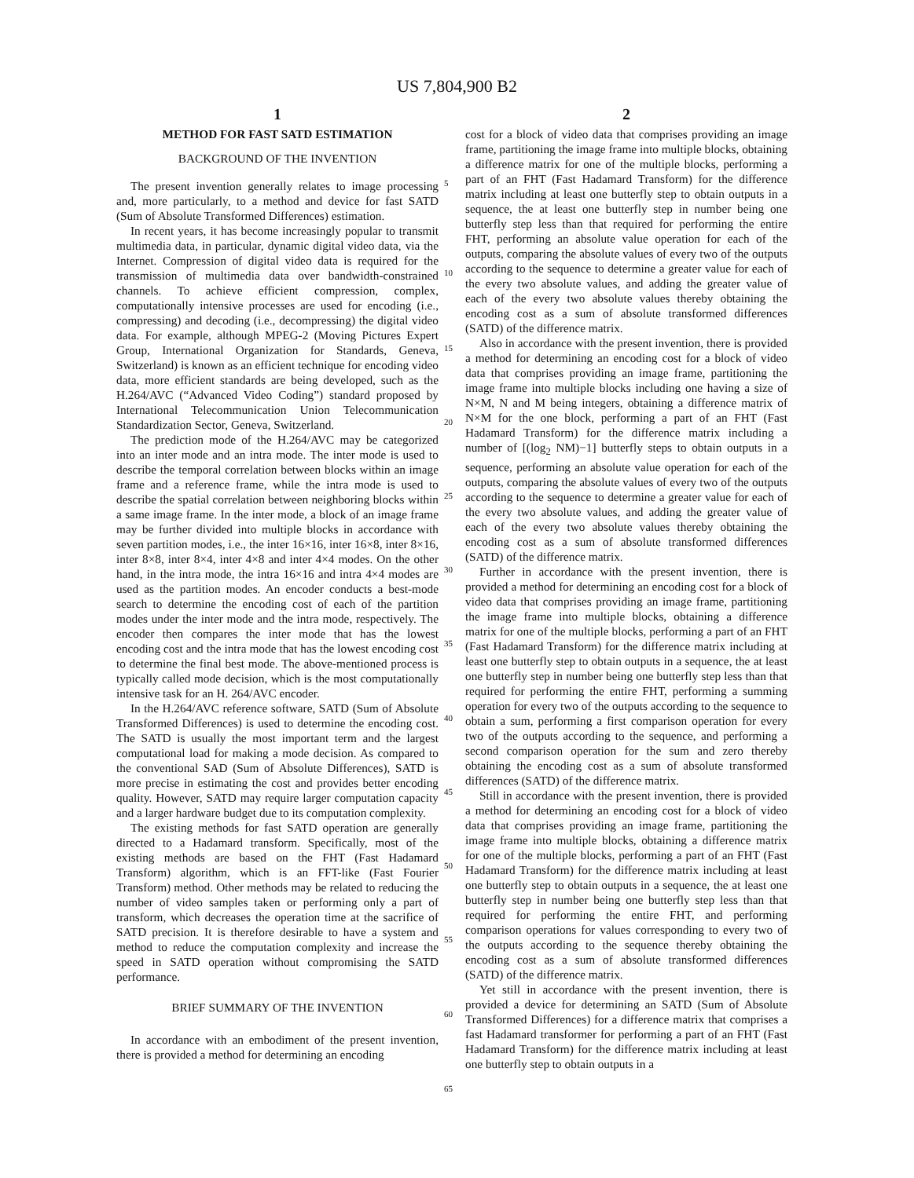US 7,804,900 B2
1
METHOD FOR FAST SATD ESTIMATION
BACKGROUND OF THE INVENTION
The present invention generally relates to image processing and, more particularly, to a method and device for fast SATD (Sum of Absolute Transformed Differences) estimation.
In recent years, it has become increasingly popular to transmit multimedia data, in particular, dynamic digital video data, via the Internet. Compression of digital video data is required for the transmission of multimedia data over bandwidth-constrained channels. To achieve efficient compression, complex, computationally intensive processes are used for encoding (i.e., compressing) and decoding (i.e., decompressing) the digital video data. For example, although MPEG-2 (Moving Pictures Expert Group, International Organization for Standards, Geneva, Switzerland) is known as an efficient technique for encoding video data, more efficient standards are being developed, such as the H.264/AVC (“Advanced Video Coding”) standard proposed by International Telecommunication Union Telecommunication Standardization Sector, Geneva, Switzerland.
The prediction mode of the H.264/AVC may be categorized into an inter mode and an intra mode. The inter mode is used to describe the temporal correlation between blocks within an image frame and a reference frame, while the intra mode is used to describe the spatial correlation between neighboring blocks within a same image frame. In the inter mode, a block of an image frame may be further divided into multiple blocks in accordance with seven partition modes, i.e., the inter 16×16, inter 16×8, inter 8×16, inter 8×8, inter 8×4, inter 4×8 and inter 4×4 modes. On the other hand, in the intra mode, the intra 16×16 and intra 4×4 modes are used as the partition modes. An encoder conducts a best-mode search to determine the encoding cost of each of the partition modes under the inter mode and the intra mode, respectively. The encoder then compares the inter mode that has the lowest encoding cost and the intra mode that has the lowest encoding cost to determine the final best mode. The above-mentioned process is typically called mode decision, which is the most computationally intensive task for an H. 264/AVC encoder.
In the H.264/AVC reference software, SATD (Sum of Absolute Transformed Differences) is used to determine the encoding cost. The SATD is usually the most important term and the largest computational load for making a mode decision. As compared to the conventional SAD (Sum of Absolute Differences), SATD is more precise in estimating the cost and provides better encoding quality. However, SATD may require larger computation capacity and a larger hardware budget due to its computation complexity.
The existing methods for fast SATD operation are generally directed to a Hadamard transform. Specifically, most of the existing methods are based on the FHT (Fast Hadamard Transform) algorithm, which is an FFT-like (Fast Fourier Transform) method. Other methods may be related to reducing the number of video samples taken or performing only a part of transform, which decreases the operation time at the sacrifice of SATD precision. It is therefore desirable to have a system and method to reduce the computation complexity and increase the speed in SATD operation without compromising the SATD performance.
BRIEF SUMMARY OF THE INVENTION
In accordance with an embodiment of the present invention, there is provided a method for determining an encoding
2
cost for a block of video data that comprises providing an image frame, partitioning the image frame into multiple blocks, obtaining a difference matrix for one of the multiple blocks, performing a part of an FHT (Fast Hadamard Transform) for the difference matrix including at least one butterfly step to obtain outputs in a sequence, the at least one butterfly step in number being one butterfly step less than that required for performing the entire FHT, performing an absolute value operation for each of the outputs, comparing the absolute values of every two of the outputs according to the sequence to determine a greater value for each of the every two absolute values, and adding the greater value of each of the every two absolute values thereby obtaining the encoding cost as a sum of absolute transformed differences (SATD) of the difference matrix.
Also in accordance with the present invention, there is provided a method for determining an encoding cost for a block of video data that comprises providing an image frame, partitioning the image frame into multiple blocks including one having a size of N×M, N and M being integers, obtaining a difference matrix of N×M for the one block, performing a part of an FHT (Fast Hadamard Transform) for the difference matrix including a number of [(log<sub>2</sub> NM)−1] butterfly steps to obtain outputs in a sequence, performing an absolute value operation for each of the outputs, comparing the absolute values of every two of the outputs according to the sequence to determine a greater value for each of the every two absolute values, and adding the greater value of each of the every two absolute values thereby obtaining the encoding cost as a sum of absolute transformed differences (SATD) of the difference matrix.
Further in accordance with the present invention, there is provided a method for determining an encoding cost for a block of video data that comprises providing an image frame, partitioning the image frame into multiple blocks, obtaining a difference matrix for one of the multiple blocks, performing a part of an FHT (Fast Hadamard Transform) for the difference matrix including at least one butterfly step to obtain outputs in a sequence, the at least one butterfly step in number being one butterfly step less than that required for performing the entire FHT, performing a summing operation for every two of the outputs according to the sequence to obtain a sum, performing a first comparison operation for every two of the outputs according to the sequence, and performing a second comparison operation for the sum and zero thereby obtaining the encoding cost as a sum of absolute transformed differences (SATD) of the difference matrix.
Still in accordance with the present invention, there is provided a method for determining an encoding cost for a block of video data that comprises providing an image frame, partitioning the image frame into multiple blocks, obtaining a difference matrix for one of the multiple blocks, performing a part of an FHT (Fast Hadamard Transform) for the difference matrix including at least one butterfly step to obtain outputs in a sequence, the at least one butterfly step in number being one butterfly step less than that required for performing the entire FHT, and performing comparison operations for values corresponding to every two of the outputs according to the sequence thereby obtaining the encoding cost as a sum of absolute transformed differences (SATD) of the difference matrix.
Yet still in accordance with the present invention, there is provided a device for determining an SATD (Sum of Absolute Transformed Differences) for a difference matrix that comprises a fast Hadamard transformer for performing a part of an FHT (Fast Hadamard Transform) for the difference matrix including at least one butterfly step to obtain outputs in a
5
10
15
20
25
30
35
40
45
50
55
60
65